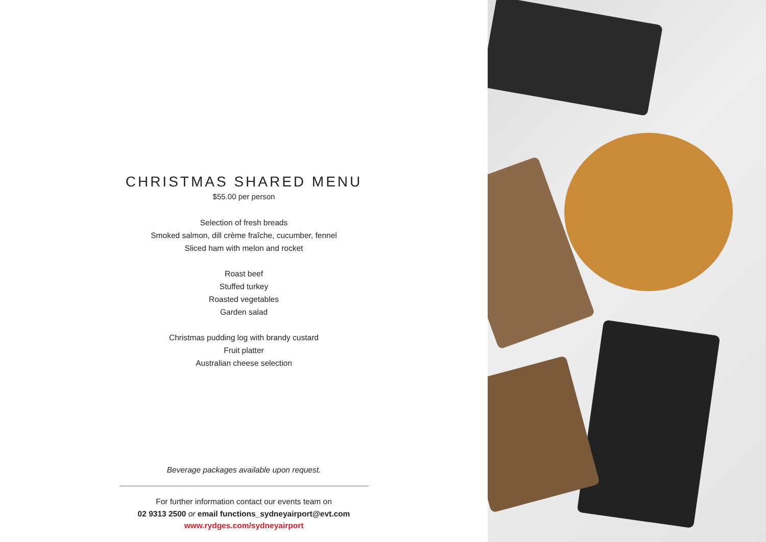CHRISTMAS SHARED MENU
$55.00 per person
Selection of fresh breads
Smoked salmon, dill crème fraîche, cucumber, fennel
Sliced ham with melon and rocket
Roast beef
Stuffed turkey
Roasted vegetables
Garden salad
Christmas pudding log with brandy custard
Fruit platter
Australian cheese selection
Beverage packages available upon request.
For further information contact our events team on
02 9313 2500 or email functions_sydneyairport@evt.com
www.rydges.com/sydneyairport